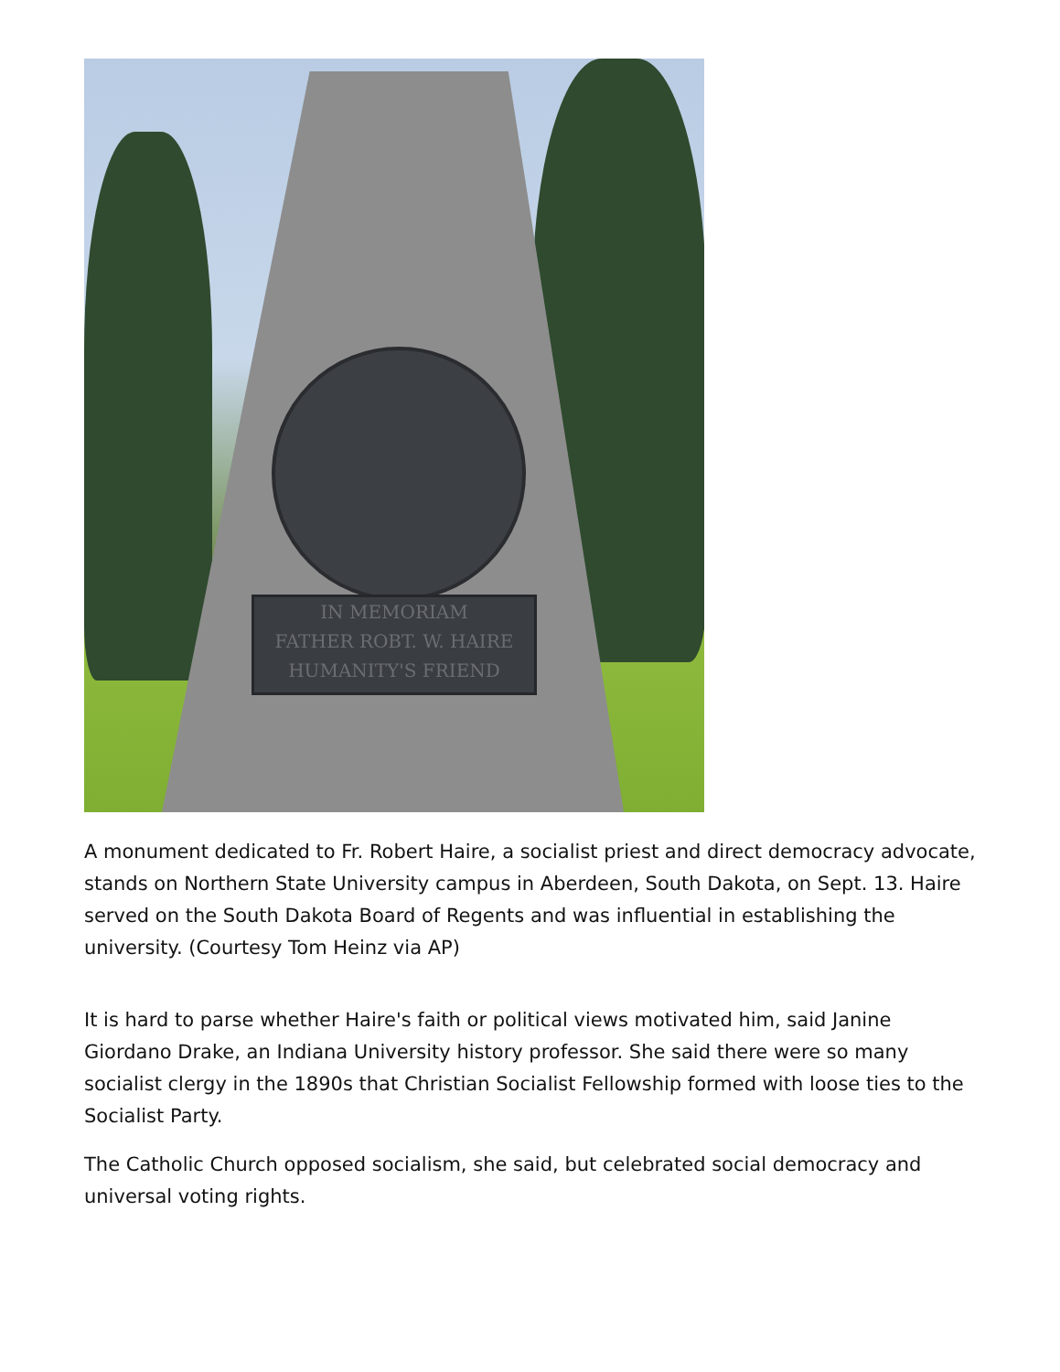IN MEMORIAM
FATHER ROBT. W. HAIRE
HUMANITY'S FRIEND
A monument dedicated to Fr. Robert Haire, a socialist priest and direct democracy advocate, stands on Northern State University campus in Aberdeen, South Dakota, on Sept. 13. Haire served on the South Dakota Board of Regents and was influential in establishing the university. (Courtesy Tom Heinz via AP)
It is hard to parse whether Haire's faith or political views motivated him, said Janine Giordano Drake, an Indiana University history professor. She said there were so many socialist clergy in the 1890s that Christian Socialist Fellowship formed with loose ties to the Socialist Party.
The Catholic Church opposed socialism, she said, but celebrated social democracy and universal voting rights.